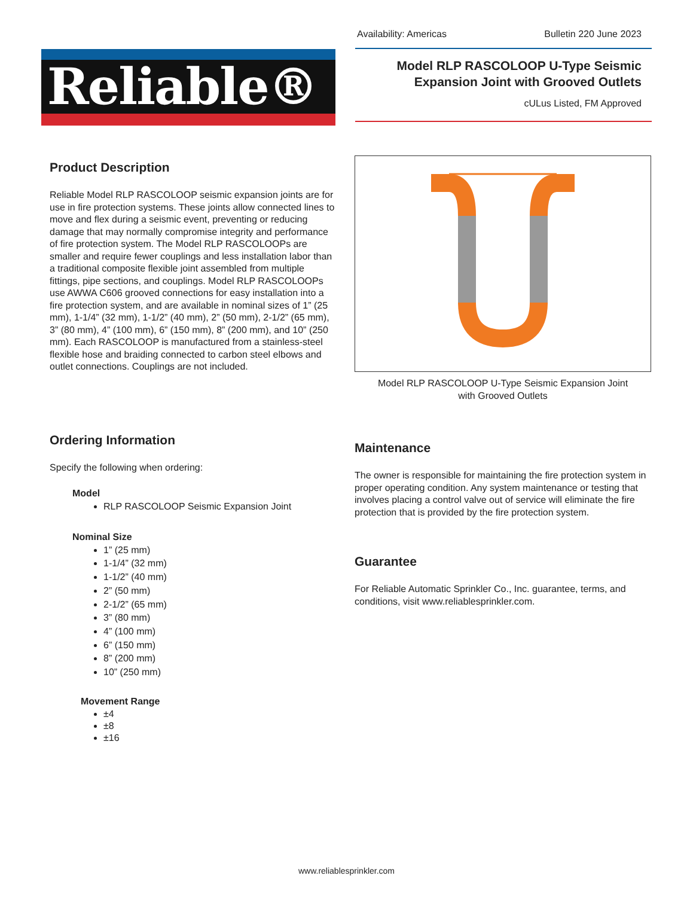Reliable®
Availability: Americas Bulletin 220 June 2023
Model RLP RASCOLOOP U-Type Seismic
Expansion Joint with Grooved Outlets
cULus Listed, FM Approved
Product Description
Reliable Model RLP RASCOLOOP seismic expansion joints are for use in fire protection systems. These joints allow connected lines to move and flex during a seismic event, preventing or reducing damage that may normally compromise integrity and performance of fire protection system. The Model RLP RASCOLOOPs are smaller and require fewer couplings and less installation labor than a traditional composite flexible joint assembled from multiple fittings, pipe sections, and couplings. Model RLP RASCOLOOPs use AWWA C606 grooved connections for easy installation into a fire protection system, and are available in nominal sizes of 1” (25 mm), 1-1/4” (32 mm), 1-1/2” (40 mm), 2” (50 mm), 2-1/2” (65 mm), 3” (80 mm), 4” (100 mm), 6” (150 mm), 8” (200 mm), and 10” (250 mm). Each RASCOLOOP is manufactured from a stainless-steel flexible hose and braiding connected to carbon steel elbows and outlet connections. Couplings are not included.
Ordering Information
Specify the following when ordering:
Model
RLP RASCOLOOP Seismic Expansion Joint
Nominal Size
1” (25 mm)
1-1/4” (32 mm)
1-1/2” (40 mm)
2” (50 mm)
2-1/2” (65 mm)
3” (80 mm)
4” (100 mm)
6” (150 mm)
8” (200 mm)
10” (250 mm)
Movement Range
±4
±8
±16
Model RLP RASCOLOOP U-Type Seismic Expansion Joint
with Grooved Outlets
Maintenance
The owner is responsible for maintaining the fire protection system in proper operating condition. Any system maintenance or testing that involves placing a control valve out of service will eliminate the fire protection that is provided by the fire protection system.
Guarantee
For Reliable Automatic Sprinkler Co., Inc. guarantee, terms, and conditions, visit www.reliablesprinkler.com.
www.reliablesprinkler.com